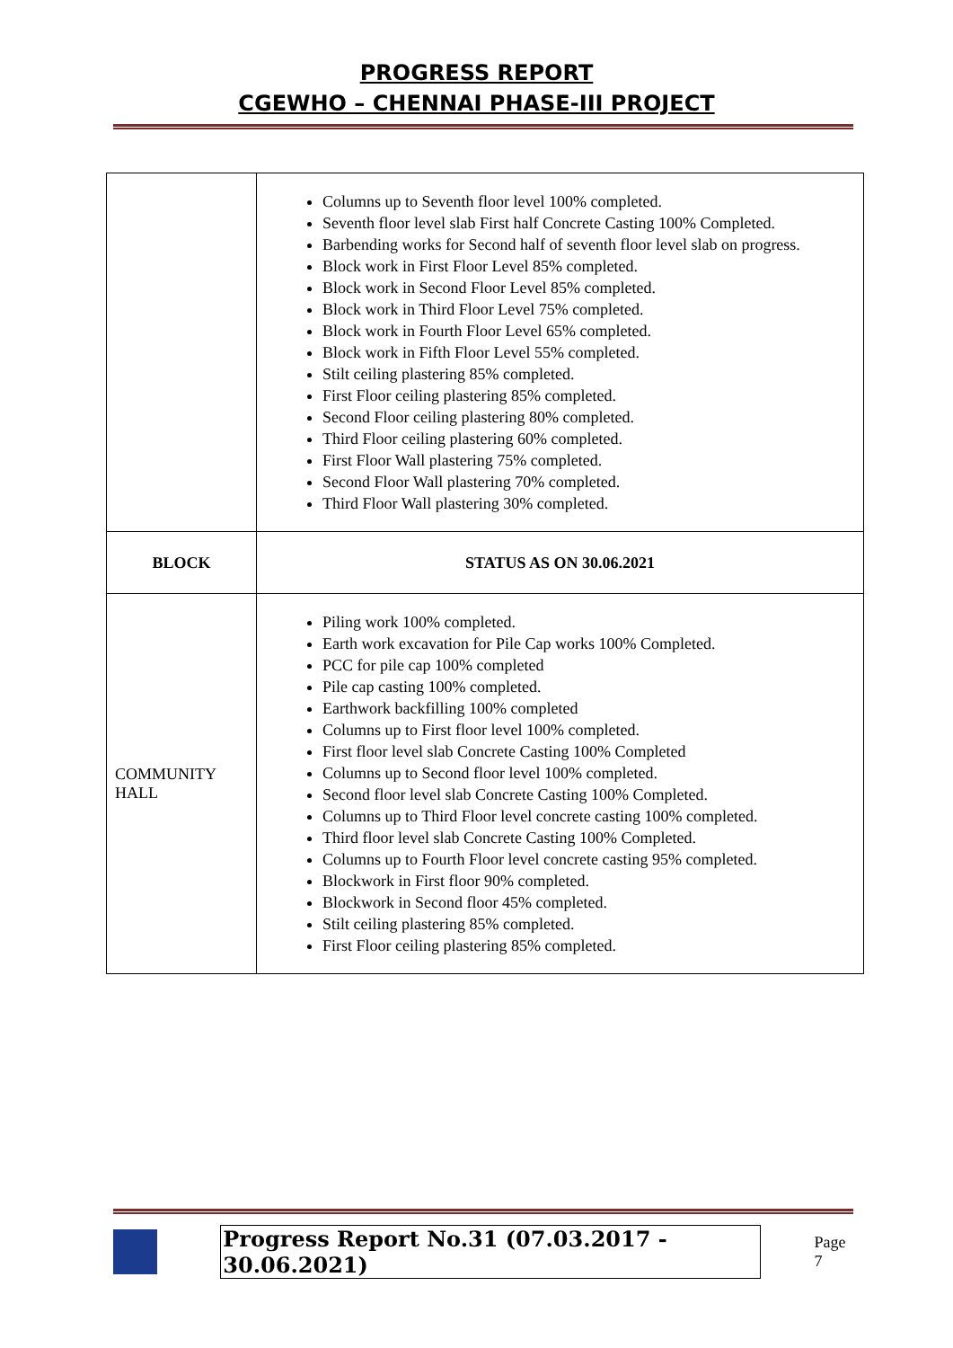PROGRESS REPORT
CGEWHO – CHENNAI PHASE-III PROJECT
| | Columns up to Seventh floor level 100% completed. Seventh floor level slab First half Concrete Casting 100% Completed. Barbending works for Second half of seventh floor level slab on progress. Block work in First Floor Level 85% completed. Block work in Second Floor Level 85% completed. Block work in Third Floor Level 75% completed. Block work in Fourth Floor Level 65% completed. Block work in Fifth Floor Level 55% completed. Stilt ceiling plastering 85% completed. First Floor ceiling plastering 85% completed. Second Floor ceiling plastering 80% completed. Third Floor ceiling plastering 60% completed. First Floor Wall plastering 75% completed. Second Floor Wall plastering 70% completed. Third Floor Wall plastering 30% completed. |
| BLOCK | STATUS AS ON 30.06.2021 |
| COMMUNITY HALL | Piling work 100% completed. Earth work excavation for Pile Cap works 100% Completed. PCC for pile cap 100% completed Pile cap casting 100% completed. Earthwork backfilling 100% completed Columns up to First floor level 100% completed. First floor level slab Concrete Casting 100% Completed Columns up to Second floor level 100% completed. Second floor level slab Concrete Casting 100% Completed. Columns up to Third Floor level concrete casting 100% completed. Third floor level slab Concrete Casting 100% Completed. Columns up to Fourth Floor level concrete casting 95% completed. Blockwork in First floor 90% completed. Blockwork in Second floor 45% completed. Stilt ceiling plastering 85% completed. First Floor ceiling plastering 85% completed. |
Progress Report No.31 (07.03.2017 - 30.06.2021) Page 7